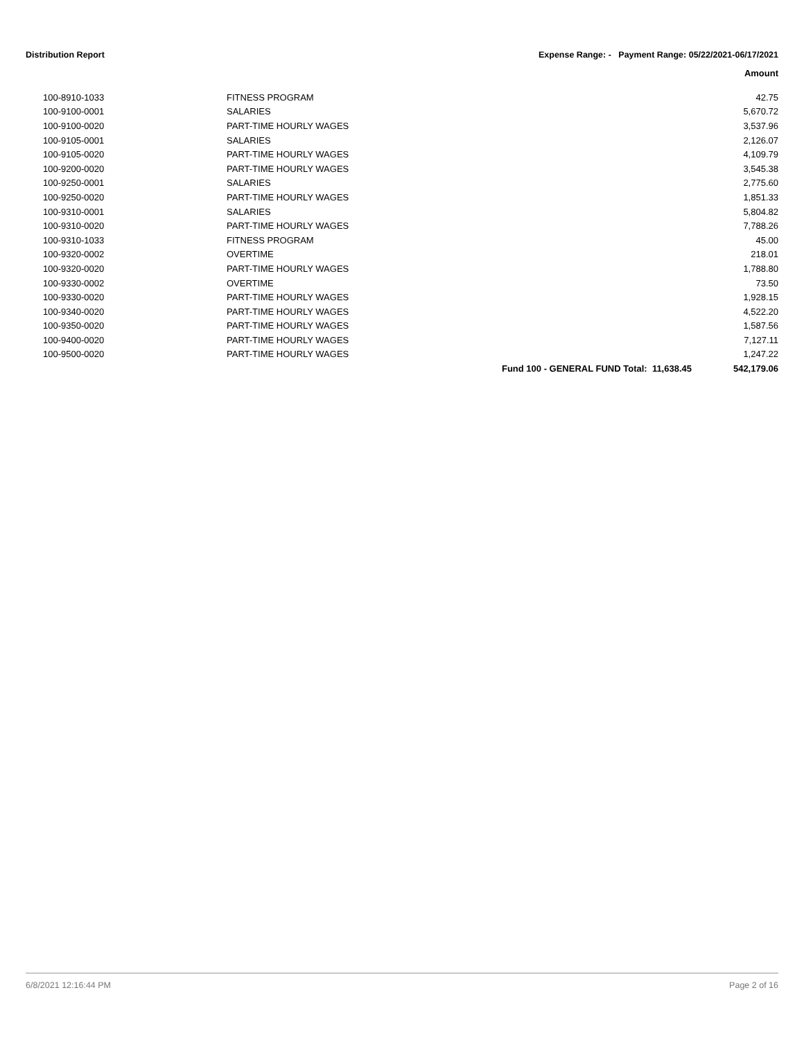Distribution Report Expense Range: - Payment Range: 05/22/2021-06/17/2021
Amount
| 100-8910-1033 | FITNESS PROGRAM | | 42.75 |
| 100-9100-0001 | SALARIES | | 5,670.72 |
| 100-9100-0020 | PART-TIME HOURLY WAGES | | 3,537.96 |
| 100-9105-0001 | SALARIES | | 2,126.07 |
| 100-9105-0020 | PART-TIME HOURLY WAGES | | 4,109.79 |
| 100-9200-0020 | PART-TIME HOURLY WAGES | | 3,545.38 |
| 100-9250-0001 | SALARIES | | 2,775.60 |
| 100-9250-0020 | PART-TIME HOURLY WAGES | | 1,851.33 |
| 100-9310-0001 | SALARIES | | 5,804.82 |
| 100-9310-0020 | PART-TIME HOURLY WAGES | | 7,788.26 |
| 100-9310-1033 | FITNESS PROGRAM | | 45.00 |
| 100-9320-0002 | OVERTIME | | 218.01 |
| 100-9320-0020 | PART-TIME HOURLY WAGES | | 1,788.80 |
| 100-9330-0002 | OVERTIME | | 73.50 |
| 100-9330-0020 | PART-TIME HOURLY WAGES | | 1,928.15 |
| 100-9340-0020 | PART-TIME HOURLY WAGES | | 4,522.20 |
| 100-9350-0020 | PART-TIME HOURLY WAGES | | 1,587.56 |
| 100-9400-0020 | PART-TIME HOURLY WAGES | | 7,127.11 |
| 100-9500-0020 | PART-TIME HOURLY WAGES | | 1,247.22 |
| | | Fund 100 - GENERAL FUND Total: 11,638.45 | 542,179.06 |
6/8/2021 12:16:44 PM Page 2 of 16